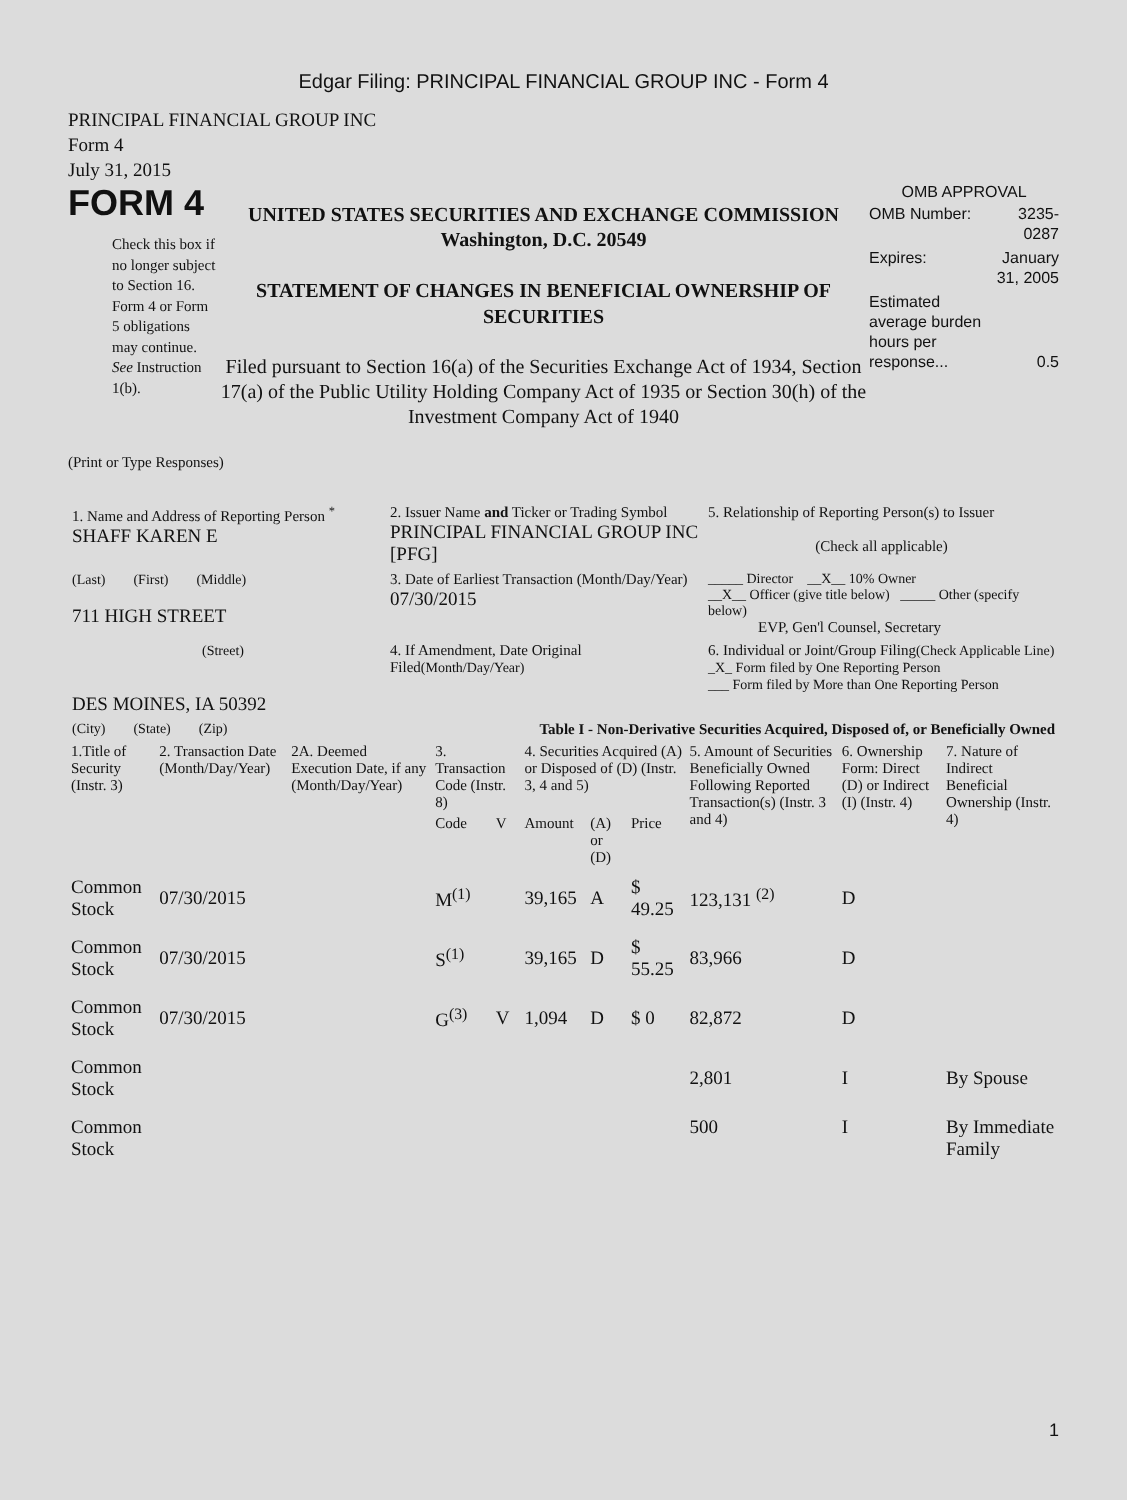Edgar Filing: PRINCIPAL FINANCIAL GROUP INC - Form 4
PRINCIPAL FINANCIAL GROUP INC
Form 4
July 31, 2015
FORM 4
Check this box if no longer subject to Section 16. Form 4 or Form 5 obligations may continue. See Instruction 1(b).
UNITED STATES SECURITIES AND EXCHANGE COMMISSION
Washington, D.C. 20549
STATEMENT OF CHANGES IN BENEFICIAL OWNERSHIP OF SECURITIES
Filed pursuant to Section 16(a) of the Securities Exchange Act of 1934, Section 17(a) of the Public Utility Holding Company Act of 1935 or Section 30(h) of the Investment Company Act of 1940
OMB APPROVAL
| OMB Number: | 3235-0287 |
| Expires: | January 31, 2005 |
| Estimated average burden hours per response... | 0.5 |
(Print or Type Responses)
| 1. Name and Address of Reporting Person <sup>*</sup> SHAFF KAREN E | 2. Issuer Name and Ticker or Trading Symbol PRINCIPAL FINANCIAL GROUP INC [PFG] | 5. Relationship of Reporting Person(s) to Issuer (Check all applicable) |
| (Last) (First) (Middle) 711 HIGH STREET | 3. Date of Earliest Transaction (Month/Day/Year) 07/30/2015 | _____ Director __X__ 10% Owner __X__ Officer (give title below) _____ Other (specify below) EVP, Gen'l Counsel, Secretary |
| (Street) DES MOINES, IA 50392 | 4. If Amendment, Date Original Filed (Month/Day/Year) | 6. Individual or Joint/Group Filing (Check Applicable Line) _X_ Form filed by One Reporting Person ___ Form filed by More than One Reporting Person |
| (City) (State) (Zip) | Table I - Non-Derivative Securities Acquired, Disposed of, or Beneficially Owned | |
| 1.Title of Security (Instr. 3) | 2. Transaction Date (Month/Day/Year) | 2A. Deemed Execution Date, if any (Month/Day/Year) | 3. Transaction Code (Instr. 8) | | 4. Securities Acquired (A) or Disposed of (D) (Instr. 3, 4 and 5) | | | 5. Amount of Securities Beneficially Owned Following Reported Transaction(s) (Instr. 3 and 4) | 6. Ownership Form: Direct (D) or Indirect (I) (Instr. 4) | 7. Nature of Indirect Beneficial Ownership (Instr. 4) |
| --- | --- | --- | --- | --- | --- | --- | --- | --- | --- | --- |
| | | | Code | V | Amount | (A) or (D) | Price | | | |
| Common Stock | 07/30/2015 | | M<sup>(1)</sup> | | 39,165 | A | $ 49.25 | 123,131 <sup>(2)</sup> | D | |
| Common Stock | 07/30/2015 | | S<sup>(1)</sup> | | 39,165 | D | $ 55.25 | 83,966 | D | |
| Common Stock | 07/30/2015 | | G<sup>(3)</sup> | V | 1,094 | D | $ 0 | 82,872 | D | |
| Common Stock | | | | | | | | 2,801 | I | By Spouse |
| Common Stock | | | | | | | | 500 | I | By Immediate Family |
1